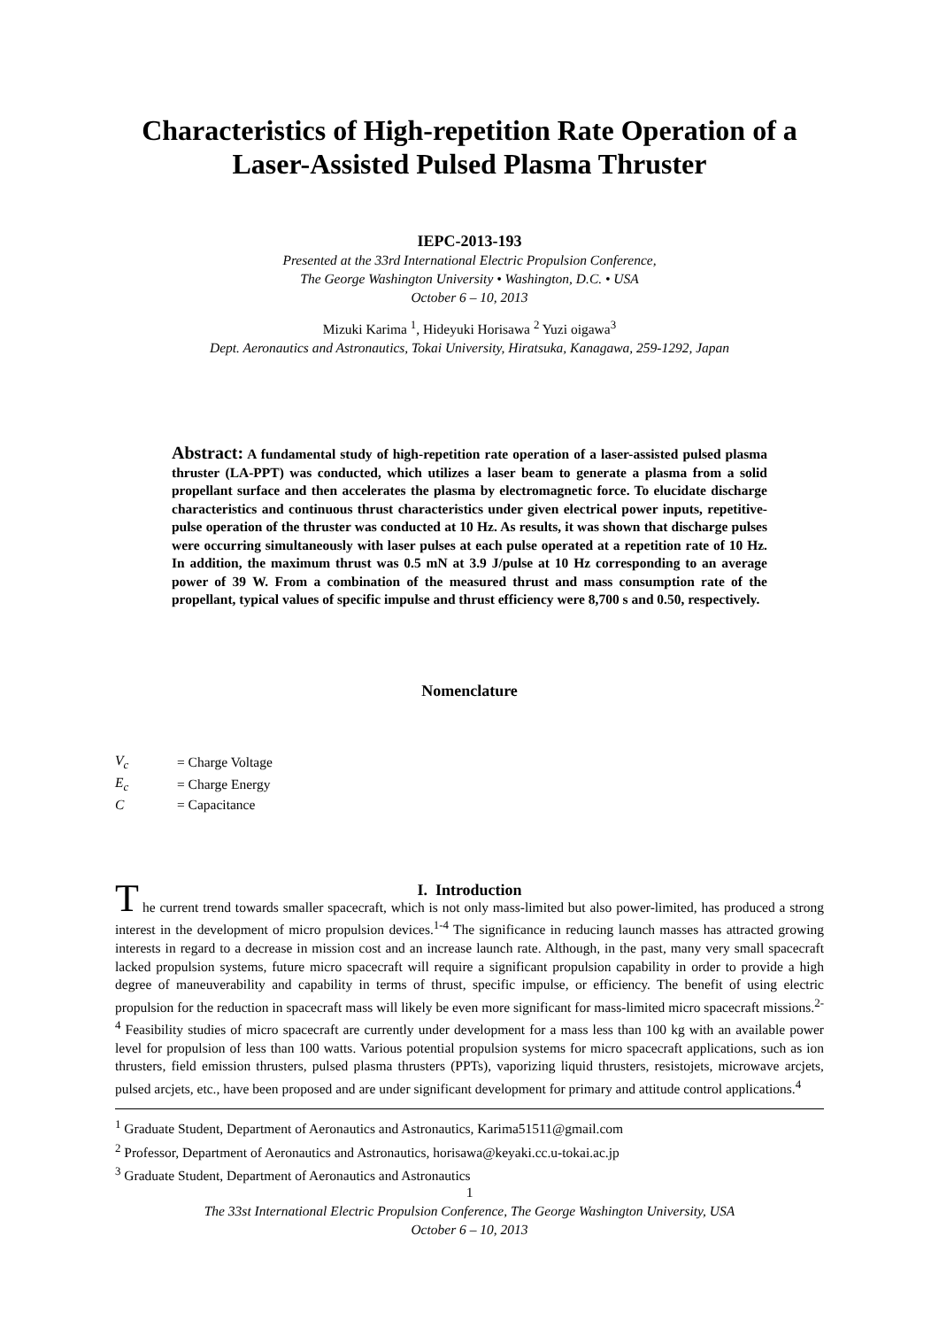Characteristics of High-repetition Rate Operation of a Laser-Assisted Pulsed Plasma Thruster
IEPC-2013-193
Presented at the 33rd International Electric Propulsion Conference,
The George Washington University • Washington, D.C. • USA
October 6 – 10, 2013
Mizuki Karima <sup>1</sup>, Hideyuki Horisawa <sup>2</sup> Yuzi oigawa<sup>3</sup>
Dept. Aeronautics and Astronautics, Tokai University, Hiratsuka, Kanagawa, 259-1292, Japan
Abstract: A fundamental study of high-repetition rate operation of a laser-assisted pulsed plasma thruster (LA-PPT) was conducted, which utilizes a laser beam to generate a plasma from a solid propellant surface and then accelerates the plasma by electromagnetic force. To elucidate discharge characteristics and continuous thrust characteristics under given electrical power inputs, repetitive-pulse operation of the thruster was conducted at 10 Hz. As results, it was shown that discharge pulses were occurring simultaneously with laser pulses at each pulse operated at a repetition rate of 10 Hz. In addition, the maximum thrust was 0.5 mN at 3.9 J/pulse at 10 Hz corresponding to an average power of 39 W. From a combination of the measured thrust and mass consumption rate of the propellant, typical values of specific impulse and thrust efficiency were 8,700 s and 0.50, respectively.
Nomenclature
| V<sub>c</sub> | = Charge Voltage |
| E<sub>c</sub> | = Charge Energy |
| C | = Capacitance |
I. Introduction
The current trend towards smaller spacecraft, which is not only mass-limited but also power-limited, has produced a strong interest in the development of micro propulsion devices.<sup>1-4</sup> The significance in reducing launch masses has attracted growing interests in regard to a decrease in mission cost and an increase launch rate. Although, in the past, many very small spacecraft lacked propulsion systems, future micro spacecraft will require a significant propulsion capability in order to provide a high degree of maneuverability and capability in terms of thrust, specific impulse, or efficiency. The benefit of using electric propulsion for the reduction in spacecraft mass will likely be even more significant for mass-limited micro spacecraft missions.<sup>2-4</sup> Feasibility studies of micro spacecraft are currently under development for a mass less than 100 kg with an available power level for propulsion of less than 100 watts. Various potential propulsion systems for micro spacecraft applications, such as ion thrusters, field emission thrusters, pulsed plasma thrusters (PPTs), vaporizing liquid thrusters, resistojets, microwave arcjets, pulsed arcjets, etc., have been proposed and are under significant development for primary and attitude control applications.<sup>4</sup>
<sup>1</sup> Graduate Student, Department of Aeronautics and Astronautics, Karima51511@gmail.com
<sup>2</sup> Professor, Department of Aeronautics and Astronautics, horisawa@keyaki.cc.u-tokai.ac.jp
<sup>3</sup> Graduate Student, Department of Aeronautics and Astronautics
1
The 33st International Electric Propulsion Conference, The George Washington University, USA
October 6 – 10, 2013